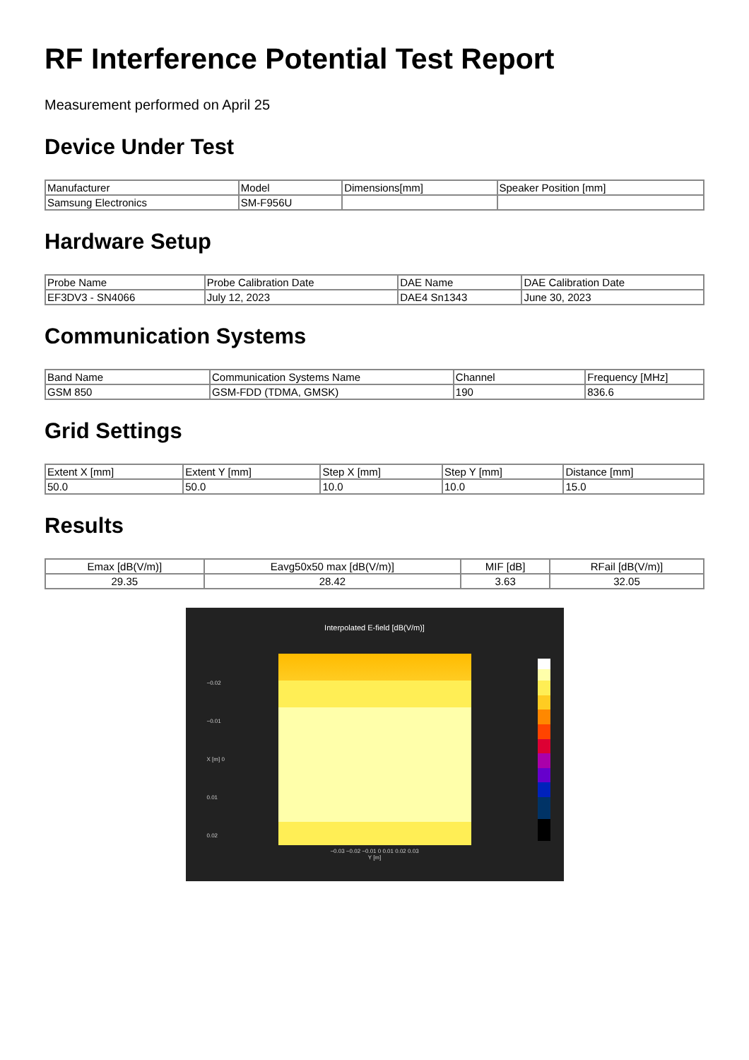RF Interference Potential Test Report
Measurement performed on April 25
Device Under Test
| Manufacturer | Model | Dimensions[mm] | Speaker Position [mm] |
| --- | --- | --- | --- |
| Samsung Electronics | SM-F956U | | |
Hardware Setup
| Probe Name | Probe Calibration Date | DAE Name | DAE Calibration Date |
| --- | --- | --- | --- |
| EF3DV3 - SN4066 | July 12, 2023 | DAE4 Sn1343 | June 30, 2023 |
Communication Systems
| Band Name | Communication Systems Name | Channel | Frequency [MHz] |
| --- | --- | --- | --- |
| GSM 850 | GSM-FDD (TDMA, GMSK) | 190 | 836.6 |
Grid Settings
| Extent X [mm] | Extent Y [mm] | Step X [mm] | Step Y [mm] | Distance [mm] |
| --- | --- | --- | --- | --- |
| 50.0 | 50.0 | 10.0 | 10.0 | 15.0 |
Results
| Emax [dB(V/m)] | Eavg50x50 max [dB(V/m)] | MIF [dB] | RFail [dB(V/m)] |
| --- | --- | --- | --- |
| 29.35 | 28.42 | 3.63 | 32.05 |
Interpolated E-field [dB(V/m)]
−0.03 −0.02 −0.01 0 0.01 0.02 0.03
Y [m]
−0.02
−0.01
X [m] 0
0.01
0.02